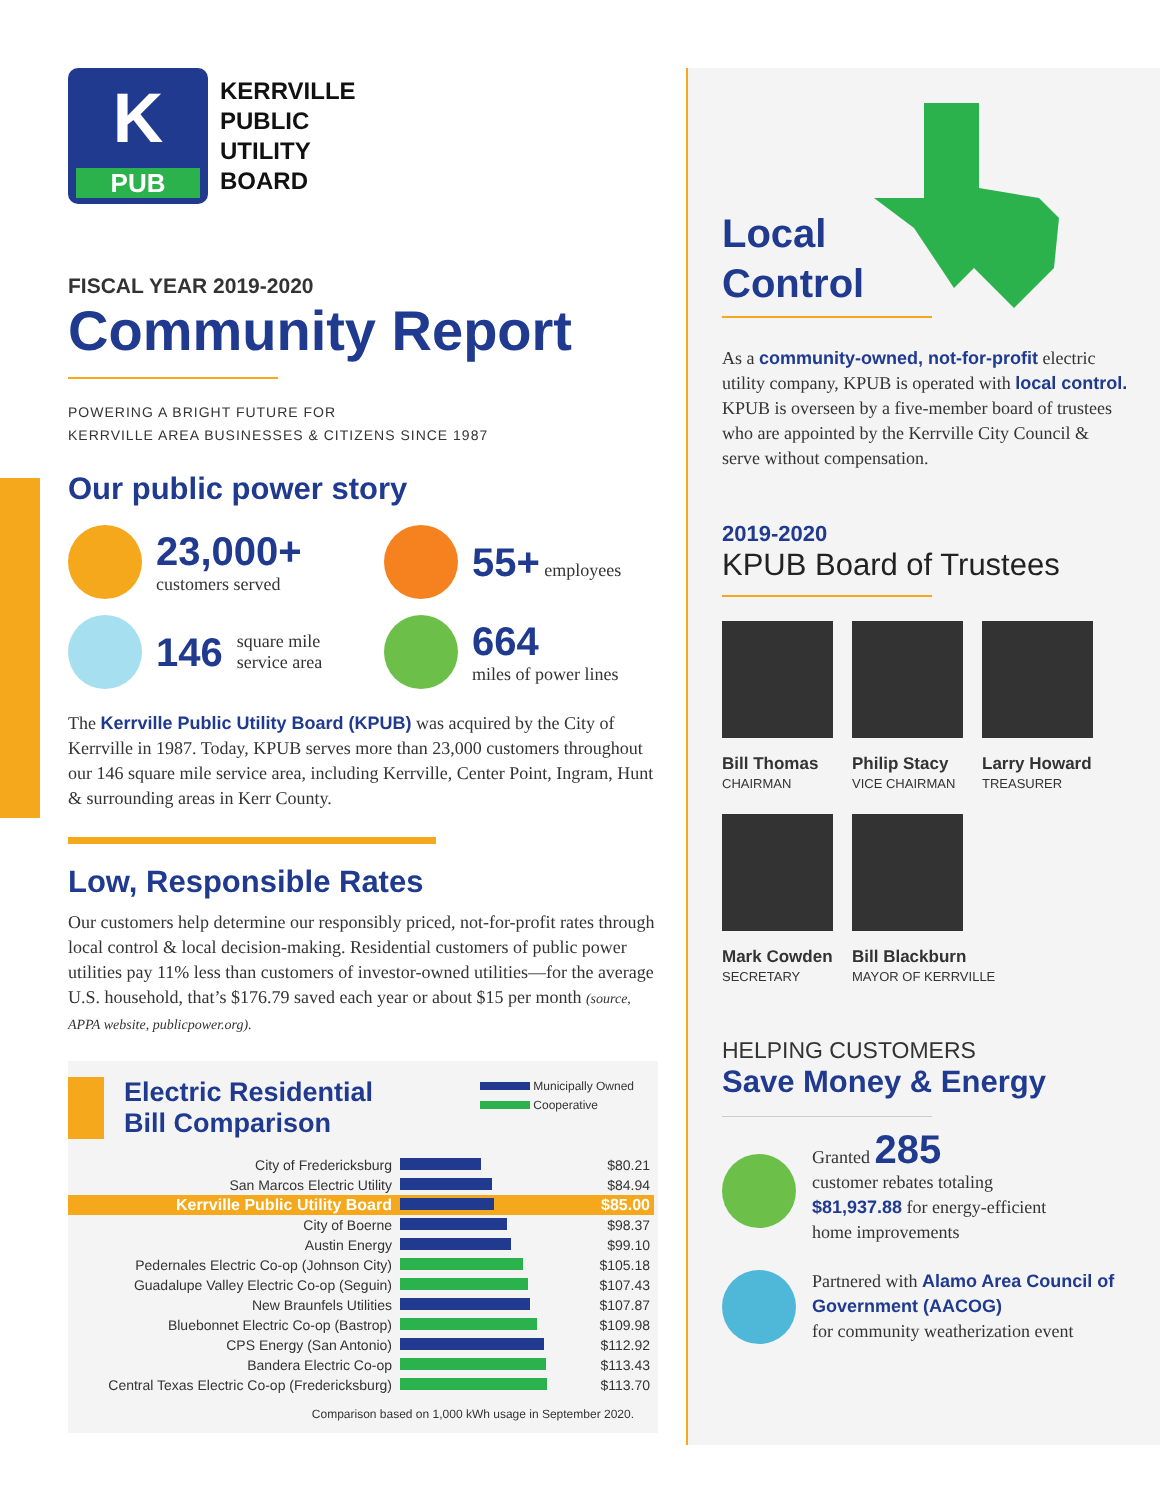K
PUB
KERRVILLE
PUBLIC
UTILITY
BOARD
FISCAL YEAR 2019-2020
Community Report
POWERING A BRIGHT FUTURE FOR
KERRVILLE AREA BUSINESSES & CITIZENS SINCE 1987
Our public power story
23,000+
customers served
55+ employees
146 square mile
service area
664
miles of power lines
The Kerrville Public Utility Board (KPUB) was acquired by the City of Kerrville in 1987. Today, KPUB serves more than 23,000 customers throughout our 146 square mile service area, including Kerrville, Center Point, Ingram, Hunt & surrounding areas in Kerr County.
Low, Responsible Rates
Our customers help determine our responsibly priced, not-for-profit rates through local control & local decision-making. Residential customers of public power utilities pay 11% less than customers of investor-owned utilities—for the average U.S. household, that’s $176.79 saved each year or about $15 per month (source, APPA website, publicpower.org).
Electric Residential
Bill Comparison
Municipally Owned
Cooperative
| City of Fredericksburg | | $80.21 |
| San Marcos Electric Utility | | $84.94 |
| Kerrville Public Utility Board | | $85.00 |
| City of Boerne | | $98.37 |
| Austin Energy | | $99.10 |
| Pedernales Electric Co-op (Johnson City) | | $105.18 |
| Guadalupe Valley Electric Co-op (Seguin) | | $107.43 |
| New Braunfels Utilities | | $107.87 |
| Bluebonnet Electric Co-op (Bastrop) | | $109.98 |
| CPS Energy (San Antonio) | | $112.92 |
| Bandera Electric Co-op | | $113.43 |
| Central Texas Electric Co-op (Fredericksburg) | | $113.70 |
Comparison based on 1,000 kWh usage in September 2020.
Local
Control
As a community-owned, not-for-profit electric utility company, KPUB is operated with local control. KPUB is overseen by a five-member board of trustees who are appointed by the Kerrville City Council & serve without compensation.
2019-2020
KPUB Board of Trustees
Bill Thomas
CHAIRMAN
Philip Stacy
VICE CHAIRMAN
Larry Howard
TREASURER
Mark Cowden
SECRETARY
Bill Blackburn
MAYOR OF KERRVILLE
HELPING CUSTOMERS
Save Money & Energy
Granted 285
customer rebates totaling
$81,937.88 for energy-efficient
home improvements
Partnered with Alamo Area Council of Government (AACOG)
for community weatherization event